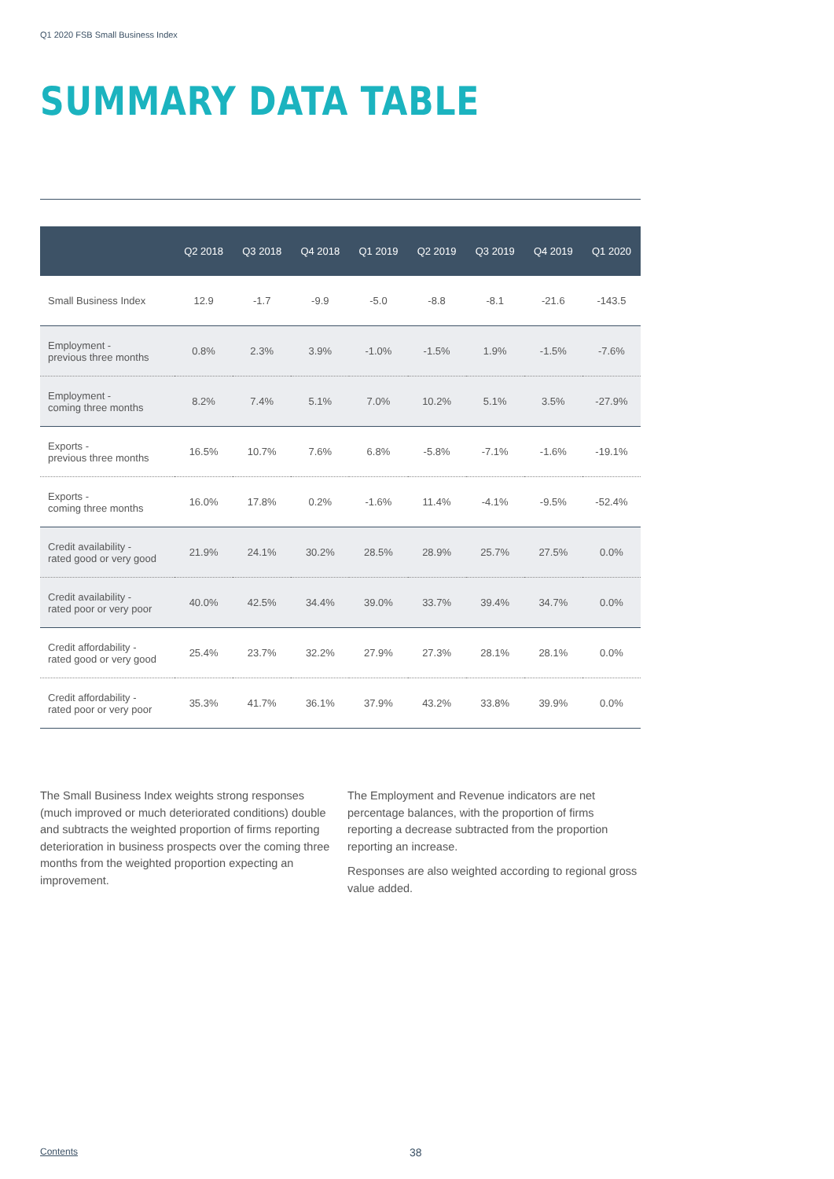Q1 2020 FSB Small Business Index
SUMMARY DATA TABLE
| | Q2 2018 | Q3 2018 | Q4 2018 | Q1 2019 | Q2 2019 | Q3 2019 | Q4 2019 | Q1 2020 |
| --- | --- | --- | --- | --- | --- | --- | --- | --- |
| Small Business Index | 12.9 | -1.7 | -9.9 | -5.0 | -8.8 | -8.1 | -21.6 | -143.5 |
| Employment - previous three months | 0.8% | 2.3% | 3.9% | -1.0% | -1.5% | 1.9% | -1.5% | -7.6% |
| Employment - coming three months | 8.2% | 7.4% | 5.1% | 7.0% | 10.2% | 5.1% | 3.5% | -27.9% |
| Exports - previous three months | 16.5% | 10.7% | 7.6% | 6.8% | -5.8% | -7.1% | -1.6% | -19.1% |
| Exports - coming three months | 16.0% | 17.8% | 0.2% | -1.6% | 11.4% | -4.1% | -9.5% | -52.4% |
| Credit availability - rated good or very good | 21.9% | 24.1% | 30.2% | 28.5% | 28.9% | 25.7% | 27.5% | 0.0% |
| Credit availability - rated poor or very poor | 40.0% | 42.5% | 34.4% | 39.0% | 33.7% | 39.4% | 34.7% | 0.0% |
| Credit affordability - rated good or very good | 25.4% | 23.7% | 32.2% | 27.9% | 27.3% | 28.1% | 28.1% | 0.0% |
| Credit affordability - rated poor or very poor | 35.3% | 41.7% | 36.1% | 37.9% | 43.2% | 33.8% | 39.9% | 0.0% |
The Small Business Index weights strong responses (much improved or much deteriorated conditions) double and subtracts the weighted proportion of firms reporting deterioration in business prospects over the coming three months from the weighted proportion expecting an improvement.
The Employment and Revenue indicators are net percentage balances, with the proportion of firms reporting a decrease subtracted from the proportion reporting an increase.
Responses are also weighted according to regional gross value added.
Contents 38